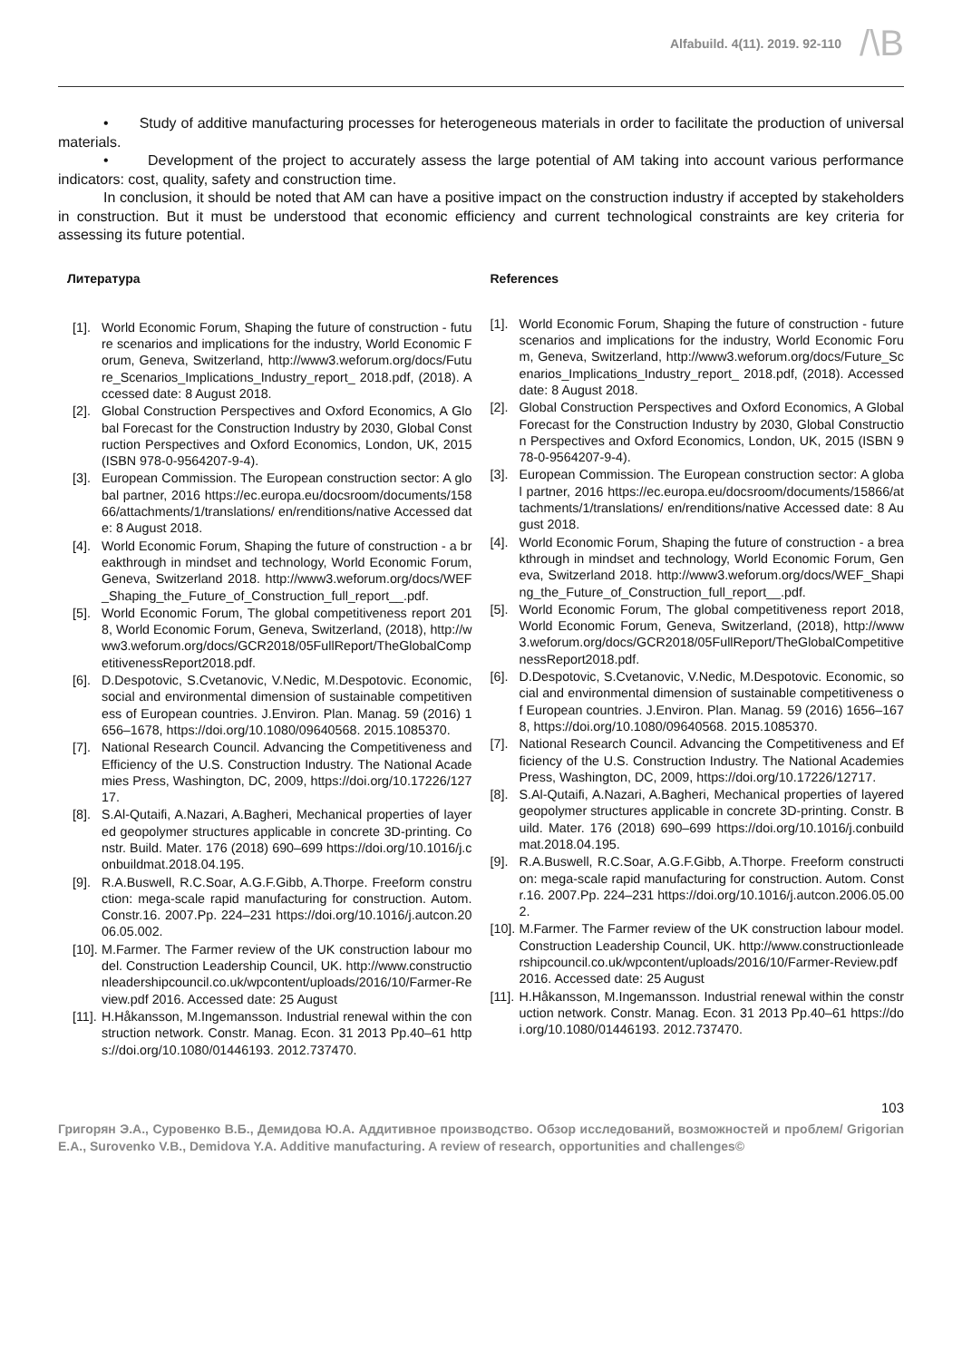Alfabuild. 4(11). 2019. 92-110
/\B
• Study of additive manufacturing processes for heterogeneous materials in order to facilitate the production of universal materials.
• Development of the project to accurately assess the large potential of AM taking into account various performance indicators: cost, quality, safety and construction time.
In conclusion, it should be noted that AM can have a positive impact on the construction industry if accepted by stakeholders in construction. But it must be understood that economic efficiency and current technological constraints are key criteria for assessing its future potential.
Литература
[1]. World Economic Forum, Shaping the future of construction - future scenarios and implications for the industry, World Economic Forum, Geneva, Switzerland, http://www3.weforum.org/docs/Future_Scenarios_Implications_Industry_report_ 2018.pdf, (2018). Accessed date: 8 August 2018.
[2]. Global Construction Perspectives and Oxford Economics, A Global Forecast for the Construction Industry by 2030, Global Construction Perspectives and Oxford Economics, London, UK, 2015 (ISBN 978-0-9564207-9-4).
[3]. European Commission. The European construction sector: A global partner, 2016 https://ec.europa.eu/docsroom/documents/15866/attachments/1/translations/ en/renditions/native Accessed date: 8 August 2018.
[4]. World Economic Forum, Shaping the future of construction - a breakthrough in mindset and technology, World Economic Forum, Geneva, Switzerland 2018. http://www3.weforum.org/docs/WEF_Shaping_the_Future_of_Construction_full_report__.pdf.
[5]. World Economic Forum, The global competitiveness report 2018, World Economic Forum, Geneva, Switzerland, (2018), http://www3.weforum.org/docs/GCR2018/05FullReport/TheGlobalCompetitivenessReport2018.pdf.
[6]. D.Despotovic, S.Cvetanovic, V.Nedic, M.Despotovic. Economic, social and environmental dimension of sustainable competitiveness of European countries. J.Environ. Plan. Manag. 59 (2016) 1656–1678, https://doi.org/10.1080/09640568. 2015.1085370.
[7]. National Research Council. Advancing the Competitiveness and Efficiency of the U.S. Construction Industry. The National Academies Press, Washington, DC, 2009, https://doi.org/10.17226/12717.
[8]. S.Al-Qutaifi, A.Nazari, A.Bagheri, Mechanical properties of layered geopolymer structures applicable in concrete 3D-printing. Constr. Build. Mater. 176 (2018) 690–699 https://doi.org/10.1016/j.conbuildmat.2018.04.195.
[9]. R.A.Buswell, R.C.Soar, A.G.F.Gibb, A.Thorpe. Freeform construction: mega-scale rapid manufacturing for construction. Autom. Constr.16. 2007.Pp. 224–231 https://doi.org/10.1016/j.autcon.2006.05.002.
[10]. M.Farmer. The Farmer review of the UK construction labour model. Construction Leadership Council, UK. http://www.constructionleadershipcouncil.co.uk/wpcontent/uploads/2016/10/Farmer-Review.pdf 2016. Accessed date: 25 August
[11]. H.Håkansson, M.Ingemansson. Industrial renewal within the construction network. Constr. Manag. Econ. 31 2013 Pp.40–61 https://doi.org/10.1080/01446193. 2012.737470.
References
[1]. World Economic Forum, Shaping the future of construction - future scenarios and implications for the industry, World Economic Forum, Geneva, Switzerland, http://www3.weforum.org/docs/Future_Scenarios_Implications_Industry_report_ 2018.pdf, (2018). Accessed date: 8 August 2018.
[2]. Global Construction Perspectives and Oxford Economics, A Global Forecast for the Construction Industry by 2030, Global Construction Perspectives and Oxford Economics, London, UK, 2015 (ISBN 978-0-9564207-9-4).
[3]. European Commission. The European construction sector: A global partner, 2016 https://ec.europa.eu/docsroom/documents/15866/attachments/1/translations/ en/renditions/native Accessed date: 8 August 2018.
[4]. World Economic Forum, Shaping the future of construction - a breakthrough in mindset and technology, World Economic Forum, Geneva, Switzerland 2018. http://www3.weforum.org/docs/WEF_Shaping_the_Future_of_Construction_full_report__.pdf.
[5]. World Economic Forum, The global competitiveness report 2018, World Economic Forum, Geneva, Switzerland, (2018), http://www3.weforum.org/docs/GCR2018/05FullReport/TheGlobalCompetitivenessReport2018.pdf.
[6]. D.Despotovic, S.Cvetanovic, V.Nedic, M.Despotovic. Economic, social and environmental dimension of sustainable competitiveness of European countries. J.Environ. Plan. Manag. 59 (2016) 1656–1678, https://doi.org/10.1080/09640568. 2015.1085370.
[7]. National Research Council. Advancing the Competitiveness and Efficiency of the U.S. Construction Industry. The National Academies Press, Washington, DC, 2009, https://doi.org/10.17226/12717.
[8]. S.Al-Qutaifi, A.Nazari, A.Bagheri, Mechanical properties of layered geopolymer structures applicable in concrete 3D-printing. Constr. Build. Mater. 176 (2018) 690–699 https://doi.org/10.1016/j.conbuildmat.2018.04.195.
[9]. R.A.Buswell, R.C.Soar, A.G.F.Gibb, A.Thorpe. Freeform construction: mega-scale rapid manufacturing for construction. Autom. Constr.16. 2007.Pp. 224–231 https://doi.org/10.1016/j.autcon.2006.05.002.
[10]. M.Farmer. The Farmer review of the UK construction labour model. Construction Leadership Council, UK. http://www.constructionleadershipcouncil.co.uk/wpcontent/uploads/2016/10/Farmer-Review.pdf 2016. Accessed date: 25 August
[11]. H.Håkansson, M.Ingemansson. Industrial renewal within the construction network. Constr. Manag. Econ. 31 2013 Pp.40–61 https://doi.org/10.1080/01446193. 2012.737470.
103
Григорян Э.А., Суровенко В.Б., Демидова Ю.А. Аддитивное производство. Обзор исследований, возможностей и проблем/ Grigorian E.A., Surovenko V.B., Demidova Y.A. Additive manufacturing. A review of research, opportunities and challenges©